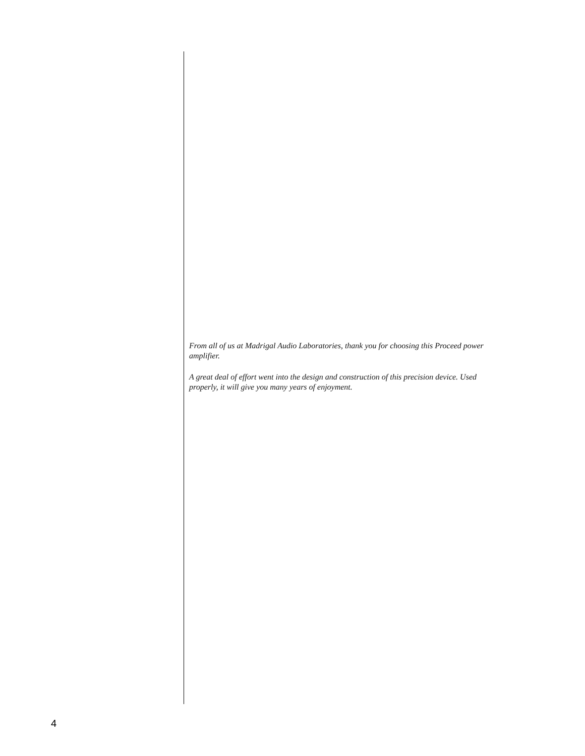From all of us at Madrigal Audio Laboratories, thank you for choosing this Proceed power amplifier.
A great deal of effort went into the design and construction of this precision device. Used properly, it will give you many years of enjoyment.
4